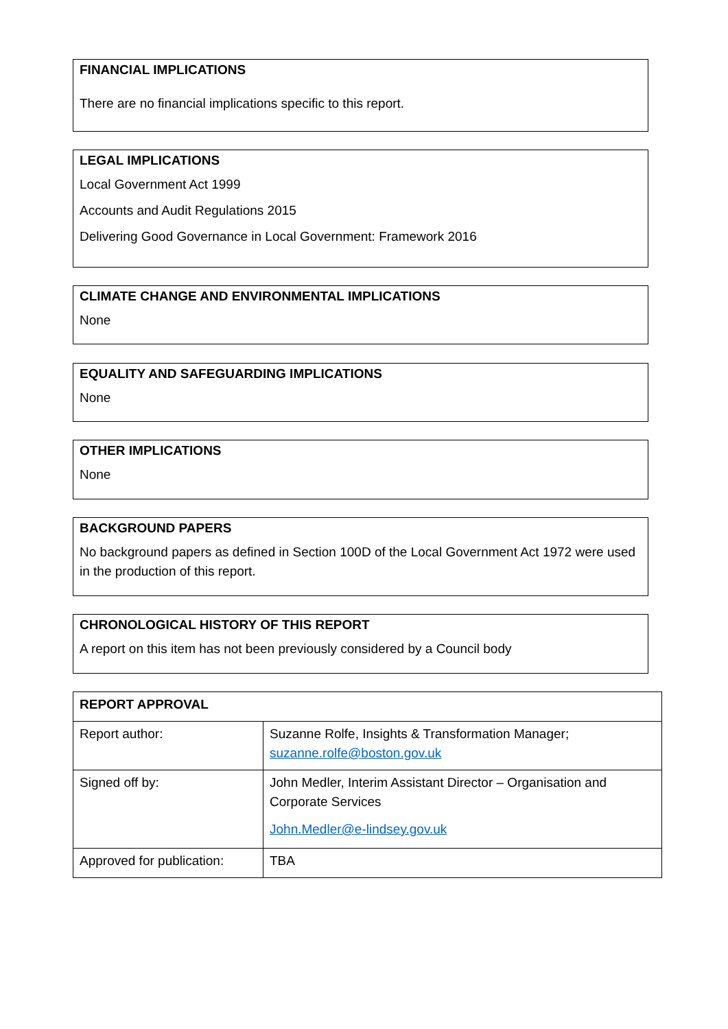FINANCIAL IMPLICATIONS
There are no financial implications specific to this report.
LEGAL IMPLICATIONS
Local Government Act 1999
Accounts and Audit Regulations 2015
Delivering Good Governance in Local Government: Framework 2016
CLIMATE CHANGE AND ENVIRONMENTAL IMPLICATIONS
None
EQUALITY AND SAFEGUARDING IMPLICATIONS
None
OTHER IMPLICATIONS
None
BACKGROUND PAPERS
No background papers as defined in Section 100D of the Local Government Act 1972 were used in the production of this report.
CHRONOLOGICAL HISTORY OF THIS REPORT
A report on this item has not been previously considered by a Council body
| REPORT APPROVAL | |
| --- | --- |
| Report author: | Suzanne Rolfe, Insights & Transformation Manager; suzanne.rolfe@boston.gov.uk |
| Signed off by: | John Medler, Interim Assistant Director – Organisation and Corporate Services John.Medler@e-lindsey.gov.uk |
| Approved for publication: | TBA |